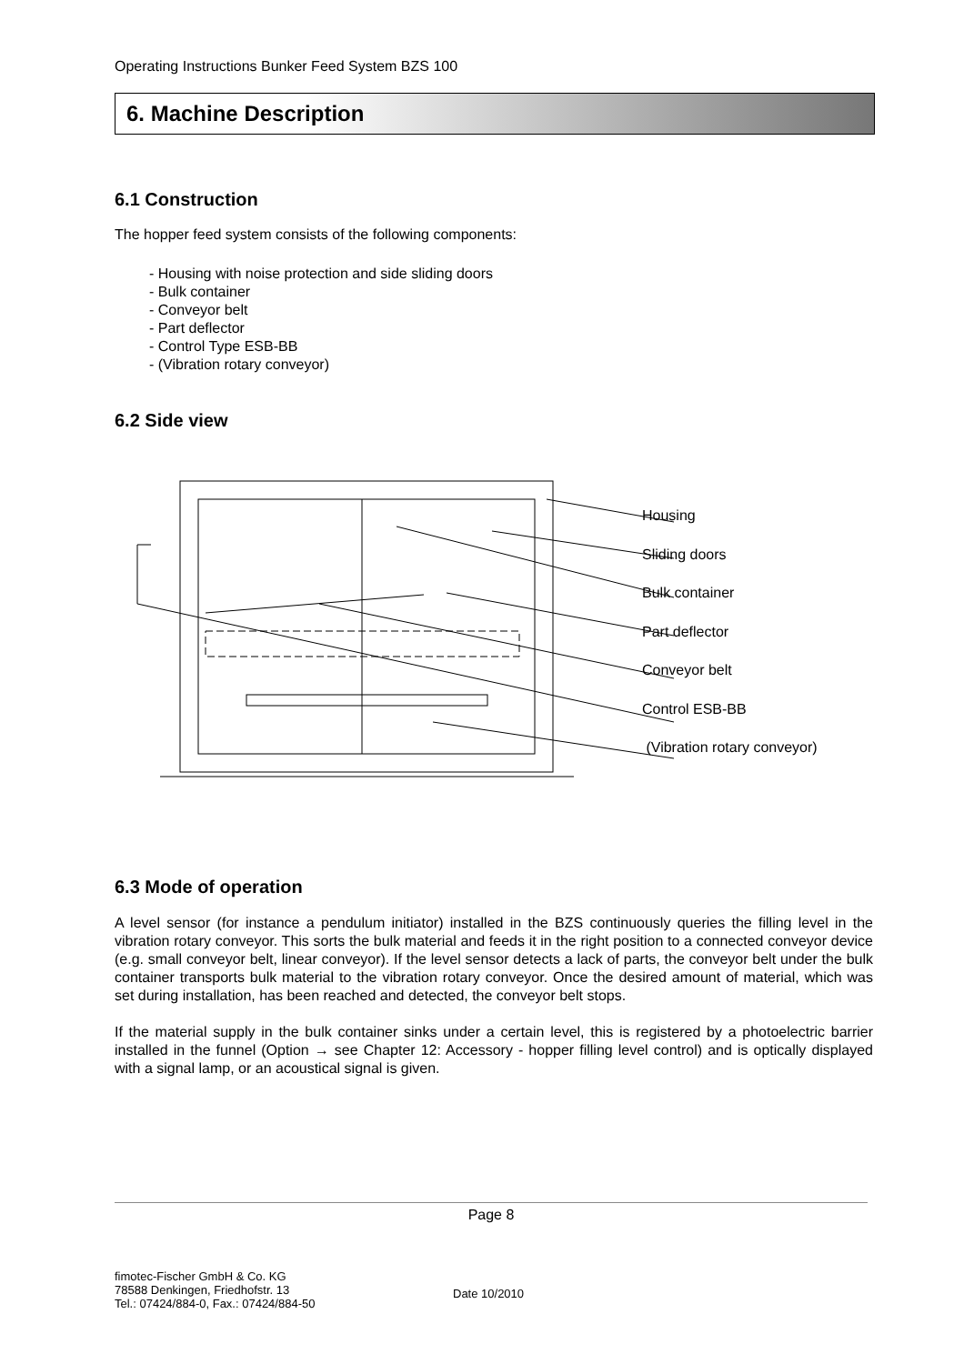Operating Instructions Bunker Feed System BZS 100
6. Machine Description
6.1 Construction
The hopper feed system consists of the following components:
- Housing with noise protection and side sliding doors
- Bulk container
- Conveyor belt
- Part deflector
- Control Type ESB-BB
- (Vibration rotary conveyor)
6.2 Side view
Housing
Sliding doors
Bulk container
Part deflector
Conveyor belt
Control ESB-BB
(Vibration rotary conveyor)
6.3 Mode of operation
A level sensor (for instance a pendulum initiator) installed in the BZS continuously queries the filling level in the vibration rotary conveyor. This sorts the bulk material and feeds it in the right position to a connected conveyor device (e.g. small conveyor belt, linear conveyor). If the level sensor detects a lack of parts, the conveyor belt under the bulk container transports bulk material to the vibration rotary conveyor. Once the desired amount of material, which was set during installation, has been reached and detected, the conveyor belt stops.
If the material supply in the bulk container sinks under a certain level, this is registered by a photoelectric barrier installed in the funnel (Option → see Chapter 12: Accessory - hopper filling level control) and is optically displayed with a signal lamp, or an acoustical signal is given.
Page 8
fimotec-Fischer GmbH & Co. KG
78588 Denkingen, Friedhofstr. 13
Tel.: 07424/884-0, Fax.: 07424/884-50
Date 10/2010